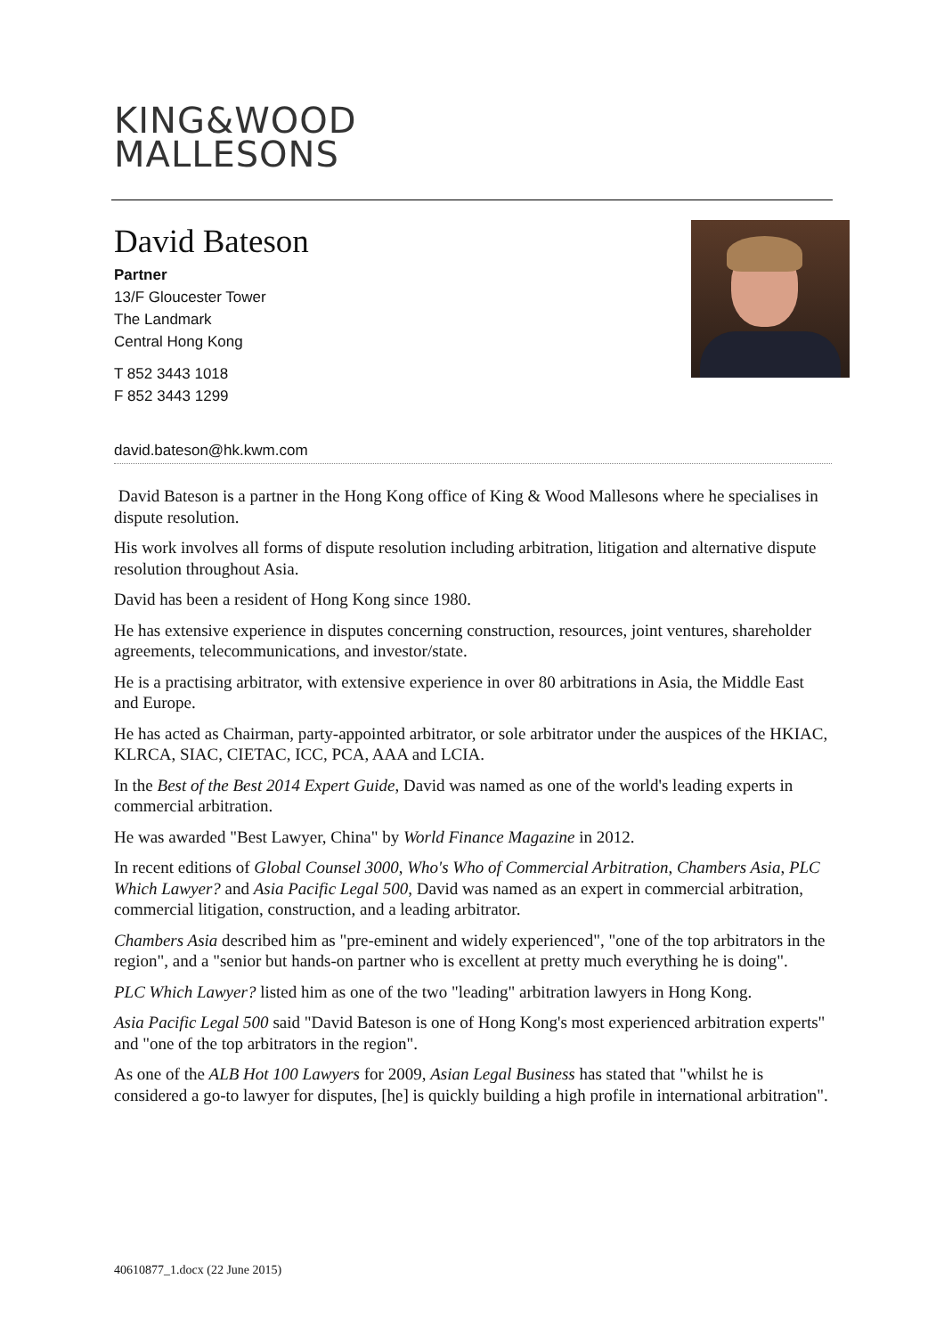KING&WOOD
MALLESONS
David Bateson
Partner
13/F Gloucester Tower
The Landmark
Central Hong Kong
T 852 3443 1018
F 852 3443 1299
david.bateson@hk.kwm.com
David Bateson is a partner in the Hong Kong office of King & Wood Mallesons where he specialises in dispute resolution.
His work involves all forms of dispute resolution including arbitration, litigation and alternative dispute resolution throughout Asia.
David has been a resident of Hong Kong since 1980.
He has extensive experience in disputes concerning construction, resources, joint ventures, shareholder agreements, telecommunications, and investor/state.
He is a practising arbitrator, with extensive experience in over 80 arbitrations in Asia, the Middle East and Europe.
He has acted as Chairman, party-appointed arbitrator, or sole arbitrator under the auspices of the HKIAC, KLRCA, SIAC, CIETAC, ICC, PCA, AAA and LCIA.
In the Best of the Best 2014 Expert Guide, David was named as one of the world's leading experts in commercial arbitration.
He was awarded "Best Lawyer, China" by World Finance Magazine in 2012.
In recent editions of Global Counsel 3000, Who's Who of Commercial Arbitration, Chambers Asia, PLC Which Lawyer? and Asia Pacific Legal 500, David was named as an expert in commercial arbitration, commercial litigation, construction, and a leading arbitrator.
Chambers Asia described him as "pre-eminent and widely experienced", "one of the top arbitrators in the region", and a "senior but hands-on partner who is excellent at pretty much everything he is doing".
PLC Which Lawyer? listed him as one of the two "leading" arbitration lawyers in Hong Kong.
Asia Pacific Legal 500 said "David Bateson is one of Hong Kong's most experienced arbitration experts" and "one of the top arbitrators in the region".
As one of the ALB Hot 100 Lawyers for 2009, Asian Legal Business has stated that "whilst he is considered a go-to lawyer for disputes, [he] is quickly building a high profile in international arbitration".
40610877_1.docx (22 June 2015)